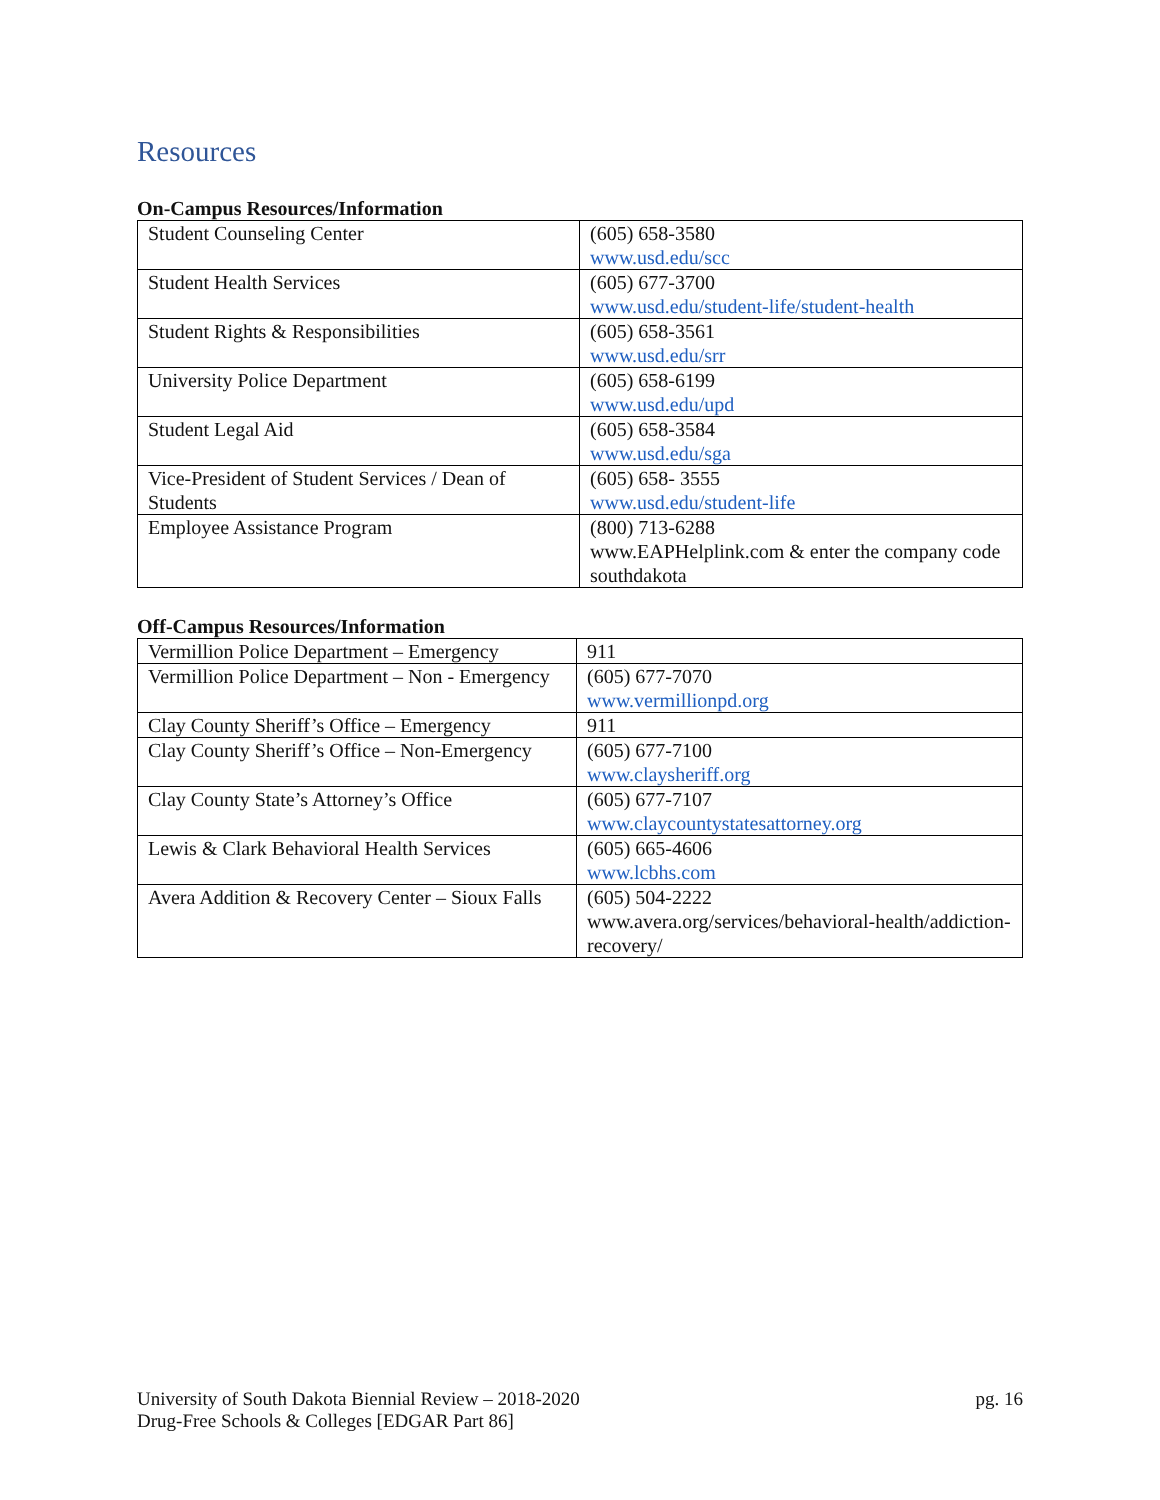Resources
On-Campus Resources/Information
| Student Counseling Center | (605) 658-3580 www.usd.edu/scc |
| Student Health Services | (605) 677-3700 www.usd.edu/student-life/student-health |
| Student Rights & Responsibilities | (605) 658-3561 www.usd.edu/srr |
| University Police Department | (605) 658-6199 www.usd.edu/upd |
| Student Legal Aid | (605) 658-3584 www.usd.edu/sga |
| Vice-President of Student Services / Dean of Students | (605) 658- 3555 www.usd.edu/student-life |
| Employee Assistance Program | (800) 713-6288 www.EAPHelplink.com & enter the company code southdakota |
Off-Campus Resources/Information
| Vermillion Police Department – Emergency | 911 |
| Vermillion Police Department – Non - Emergency | (605) 677-7070 www.vermillionpd.org |
| Clay County Sheriff’s Office – Emergency | 911 |
| Clay County Sheriff’s Office – Non-Emergency | (605) 677-7100 www.claysheriff.org |
| Clay County State’s Attorney’s Office | (605) 677-7107 www.claycountystatesattorney.org |
| Lewis & Clark Behavioral Health Services | (605) 665-4606 www.lcbhs.com |
| Avera Addition & Recovery Center – Sioux Falls | (605) 504-2222 www.avera.org/services/behavioral-health/addiction-recovery/ |
University of South Dakota Biennial Review – 2018-2020
Drug-Free Schools & Colleges [EDGAR Part 86]
pg. 16